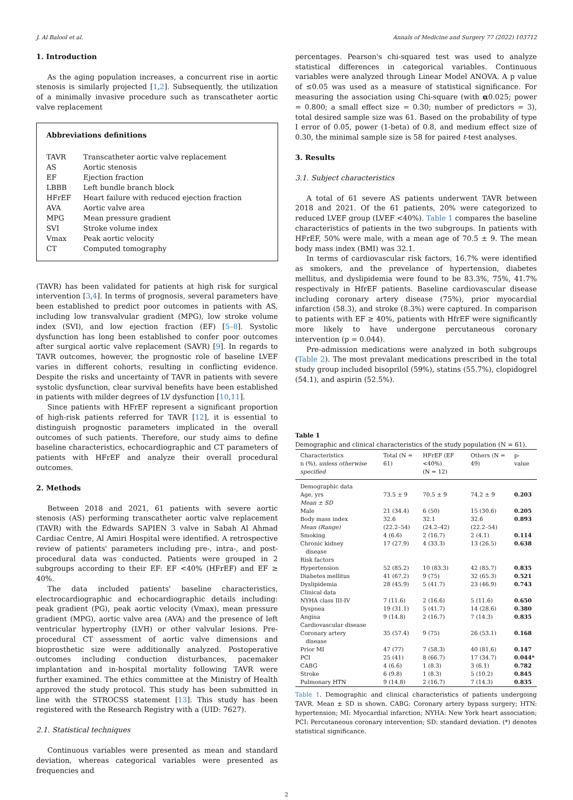J. Al Balool et al. Annals of Medicine and Surgery 77 (2022) 103712
1. Introduction
As the aging population increases, a concurrent rise in aortic stenosis is similarly projected [1,2]. Subsequently, the utilization of a minimally invasive procedure such as transcatheter aortic valve replacement
Abbreviations definitions
| TAVR | Transcatheter aortic valve replacement |
| AS | Aortic stenosis |
| EF | Ejection fraction |
| LBBB | Left bundle branch block |
| HFrEF | Heart failure with reduced ejection fraction |
| AVA | Aortic valve area |
| MPG | Mean pressure gradient |
| SVI | Stroke volume index |
| Vmax | Peak aortic velocity |
| CT | Computed tomography |
(TAVR) has been validated for patients at high risk for surgical intervention [3,4]. In terms of prognosis, several parameters have been established to predict poor outcomes in patients with AS, including low transvalvular gradient (MPG), low stroke volume index (SVI), and low ejection fraction (EF) [5–8]. Systolic dysfunction has long been established to confer poor outcomes after surgical aortic valve replacement (SAVR) [9]. In regards to TAVR outcomes, however, the prognostic role of baseline LVEF varies in different cohorts, resulting in conflicting evidence. Despite the risks and uncertainty of TAVR in patients with severe systolic dysfunction, clear survival benefits have been established in patients with milder degrees of LV dysfunction [10,11].
Since patients with HFrEF represent a significant proportion of high-risk patients referred for TAVR [12], it is essential to distinguish prognostic parameters implicated in the overall outcomes of such patients. Therefore, our study aims to define baseline characteristics, echocardiographic and CT parameters of patients with HFrEF and analyze their overall procedural outcomes.
2. Methods
Between 2018 and 2021, 61 patients with severe aortic stenosis (AS) performing transcatheter aortic valve replacement (TAVR) with the Edwards SAPIEN 3 valve in Sabah Al Ahmad Cardiac Centre, Al Amiri Hospital were identified. A retrospective review of patients' parameters including pre-, intra-, and post-procedural data was conducted. Patients were grouped in 2 subgroups according to their EF: EF <40% (HFrEF) and EF ≥ 40%.
The data included patients' baseline characteristics, electrocardiographic and echocardiographic details including: peak gradient (PG), peak aortic velocity (Vmax), mean pressure gradient (MPG), aortic valve area (AVA) and the presence of left ventricular hypertrophy (LVH) or other valvular lesions. Pre-procedural CT assessment of aortic valve dimensions and bioprosthetic size were additionally analyzed. Postoperative outcomes including conduction disturbances, pacemaker implantation and in-hospital mortality following TAVR were further examined. The ethics committee at the Ministry of Health approved the study protocol. This study has been submitted in line with the STROCSS statement [13]. This study has been registered with the Research Registry with a (UID: 7627).
2.1. Statistical techniques
Continuous variables were presented as mean and standard deviation, whereas categorical variables were presented as frequencies and
percentages. Pearson's chi-squared test was used to analyze statistical differences in categorical variables. Continuous variables were analyzed through Linear Model ANOVA. A p value of ≤0.05 was used as a measure of statistical significance. For measuring the association using Chi-square (with α0.025; power = 0.800; a small effect size = 0.30; number of predictors = 3), total desired sample size was 61. Based on the probability of type I error of 0.05, power (1-beta) of 0.8, and medium effect size of 0.30, the minimal sample size is 58 for paired t-test analyses.
3. Results
3.1. Subject characteristics
A total of 61 severe AS patients underwent TAVR between 2018 and 2021. Of the 61 patients, 20% were categorized to reduced LVEF group (LVEF <40%). Table 1 compares the baseline characteristics of patients in the two subgroups. In patients with HFrEF, 50% were male, with a mean age of 70.5 ± 9. The mean body mass index (BMI) was 32.1.
In terms of cardiovascular risk factors, 16.7% were identified as smokers, and the prevelance of hypertension, diabetes mellitus, and dyslipidemia were found to be 83.3%, 75%, 41.7% respectivaly in HfrEF patients. Baseline cardiovascular disease including coronary artery disease (75%), prior myocardial infarction (58.3), and stroke (8.3%) were captured. In comparison to patients with EF ≥ 40%, patients with HfrEF were significantly more likely to have undergone percutaneous coronary intervention (p = 0.044).
Pre-admission medications were analyzed in both subgroups (Table 2). The most prevalant medications prescribed in the total study group included bisoprilol (59%), statins (55.7%), clopidogrel (54.1), and aspirin (52.5%).
Table 1
Demographic and clinical characteristics of the study population (N = 61).
| Characteristics n (%), unless otherwise specified | Total (N = 61) | HFrEF (EF <40%) (N = 12) | Others (N = 49) | p-value |
| --- | --- | --- | --- | --- |
| Demographic data | | | | |
| Age, yrs Mean ± SD | 73.5 ± 9 | 70.5 ± 9 | 74.2 ± 9 | 0.203 |
| Male | 21 (34.4) | 6 (50) | 15 (30.6) | 0.205 |
| Body mass index Mean (Range) | 32.6 (22.2–54) | 32.1 (24.2–42) | 32.6 (22.2–54) | 0.893 |
| Smoking | 4 (6.6) | 2 (16.7) | 2 (4.1) | 0.114 |
| Chronic kidney disease | 17 (27.9) | 4 (33.3) | 13 (26.5) | 0.638 |
| Risk factors | | | | |
| Hypertension | 52 (85.2) | 10 (83.3) | 42 (85.7) | 0.835 |
| Diabetes mellitus | 41 (67.2) | 9 (75) | 32 (65.3) | 0.521 |
| Dyslipidemia | 28 (45.9) | 5 (41.7) | 23 (46.9) | 0.743 |
| Clinical data | | | | |
| NYHA class III-IV | 7 (11.6) | 2 (16.6) | 5 (11.6) | 0.650 |
| Dyspnea | 19 (31.1) | 5 (41.7) | 14 (28.6) | 0.380 |
| Angina | 9 (14.8) | 2 (16.7) | 7 (14.3) | 0.835 |
| Cardiovascular disease | | | | |
| Coronary artery disease | 35 (57.4) | 9 (75) | 26 (53.1) | 0.168 |
| Prior MI | 47 (77) | 7 (58.3) | 40 (81.6) | 0.147 |
| PCI | 25 (41) | 8 (66.7) | 17 (34.7) | 0.044* |
| CABG | 4 (6.6) | 1 (8.3) | 3 (6.1) | 0.782 |
| Stroke | 6 (9.8) | 1 (8.3) | 5 (10.2) | 0.845 |
| Pulmonary HTN | 9 (14.8) | 2 (16.7) | 7 (14.3) | 0.835 |
Table 1. Demographic and clinical characteristics of patients undergoing TAVR. Mean ± SD is shown. CABG: Coronary artery bypass surgery; HTN: hypertension; MI: Myocardial infarction; NYHA: New York heart association; PCI: Percutaneous coronary intervention; SD: standard deviation. (*) denotes statistical significance.
2